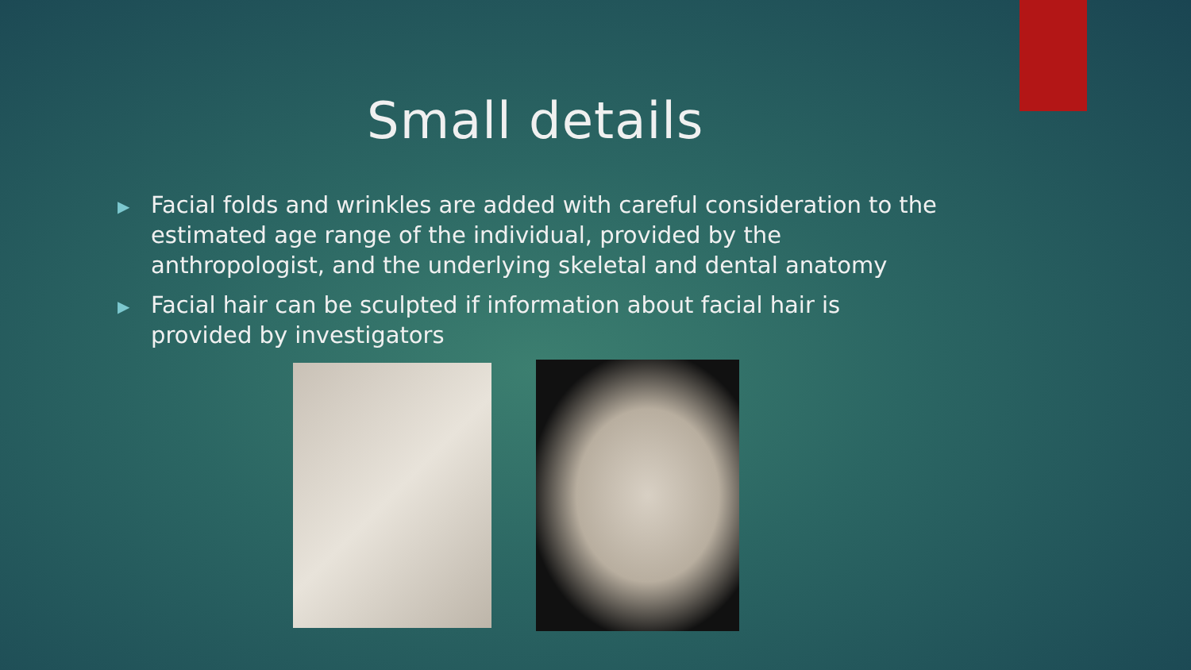Small details
▶ Facial folds and wrinkles are added with careful consideration to the estimated age range of the individual, provided by the anthropologist, and the underlying skeletal and dental anatomy
▶ Facial hair can be sculpted if information about facial hair is provided by investigators